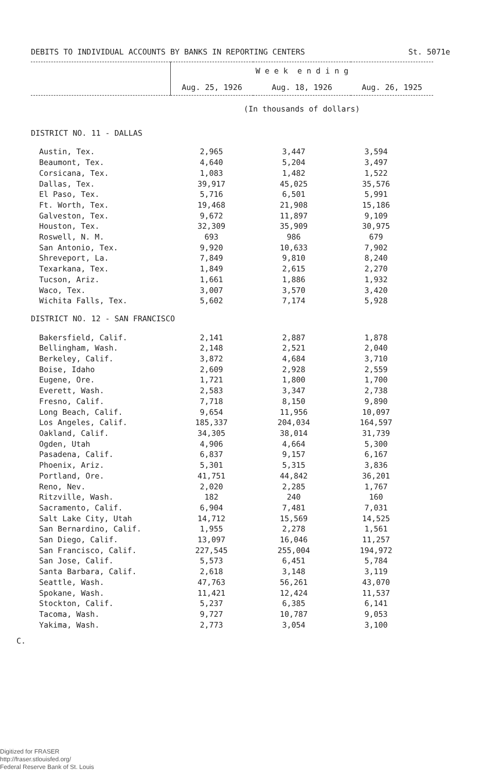DEBITS TO INDIVIDUAL ACCOUNTS BY BANKS IN REPORTING CENTERS St. 5071e
| | W e e k e n d i n g | | |
| | Aug. 25, 1926 | Aug. 18, 1926 | Aug. 26, 1925 |
| | (In thousands of dollars) | | |
| DISTRICT NO. 11 - DALLAS | | | |
| Austin, Tex. | 2,965 | 3,447 | 3,594 |
| Beaumont, Tex. | 4,640 | 5,204 | 3,497 |
| Corsicana, Tex. | 1,083 | 1,482 | 1,522 |
| Dallas, Tex. | 39,917 | 45,025 | 35,576 |
| El Paso, Tex. | 5,716 | 6,501 | 5,991 |
| Ft. Worth, Tex. | 19,468 | 21,908 | 15,186 |
| Galveston, Tex. | 9,672 | 11,897 | 9,109 |
| Houston, Tex. | 32,309 | 35,909 | 30,975 |
| Roswell, N. M. | 693 | 986 | 679 |
| San Antonio, Tex. | 9,920 | 10,633 | 7,902 |
| Shreveport, La. | 7,849 | 9,810 | 8,240 |
| Texarkana, Tex. | 1,849 | 2,615 | 2,270 |
| Tucson, Ariz. | 1,661 | 1,886 | 1,932 |
| Waco, Tex. | 3,007 | 3,570 | 3,420 |
| Wichita Falls, Tex. | 5,602 | 7,174 | 5,928 |
| DISTRICT NO. 12 - SAN FRANCISCO | | | |
| Bakersfield, Calif. | 2,141 | 2,887 | 1,878 |
| Bellingham, Wash. | 2,148 | 2,521 | 2,040 |
| Berkeley, Calif. | 3,872 | 4,684 | 3,710 |
| Boise, Idaho | 2,609 | 2,928 | 2,559 |
| Eugene, Ore. | 1,721 | 1,800 | 1,700 |
| Everett, Wash. | 2,583 | 3,347 | 2,738 |
| Fresno, Calif. | 7,718 | 8,150 | 9,890 |
| Long Beach, Calif. | 9,654 | 11,956 | 10,097 |
| Los Angeles, Calif. | 185,337 | 204,034 | 164,597 |
| Oakland, Calif. | 34,305 | 38,014 | 31,739 |
| Ogden, Utah | 4,906 | 4,664 | 5,300 |
| Pasadena, Calif. | 6,837 | 9,157 | 6,167 |
| Phoenix, Ariz. | 5,301 | 5,315 | 3,836 |
| Portland, Ore. | 41,751 | 44,842 | 36,201 |
| Reno, Nev. | 2,020 | 2,285 | 1,767 |
| Ritzville, Wash. | 182 | 240 | 160 |
| Sacramento, Calif. | 6,904 | 7,481 | 7,031 |
| Salt Lake City, Utah | 14,712 | 15,569 | 14,525 |
| San Bernardino, Calif. | 1,955 | 2,278 | 1,561 |
| San Diego, Calif. | 13,097 | 16,046 | 11,257 |
| San Francisco, Calif. | 227,545 | 255,004 | 194,972 |
| San Jose, Calif. | 5,573 | 6,451 | 5,784 |
| Santa Barbara, Calif. | 2,618 | 3,148 | 3,119 |
| Seattle, Wash. | 47,763 | 56,261 | 43,070 |
| Spokane, Wash. | 11,421 | 12,424 | 11,537 |
| Stockton, Calif. | 5,237 | 6,385 | 6,141 |
| Tacoma, Wash. | 9,727 | 10,787 | 9,053 |
| Yakima, Wash. | 2,773 | 3,054 | 3,100 |
C.
Digitized for FRASER
http://fraser.stlouisfed.org/
Federal Reserve Bank of St. Louis